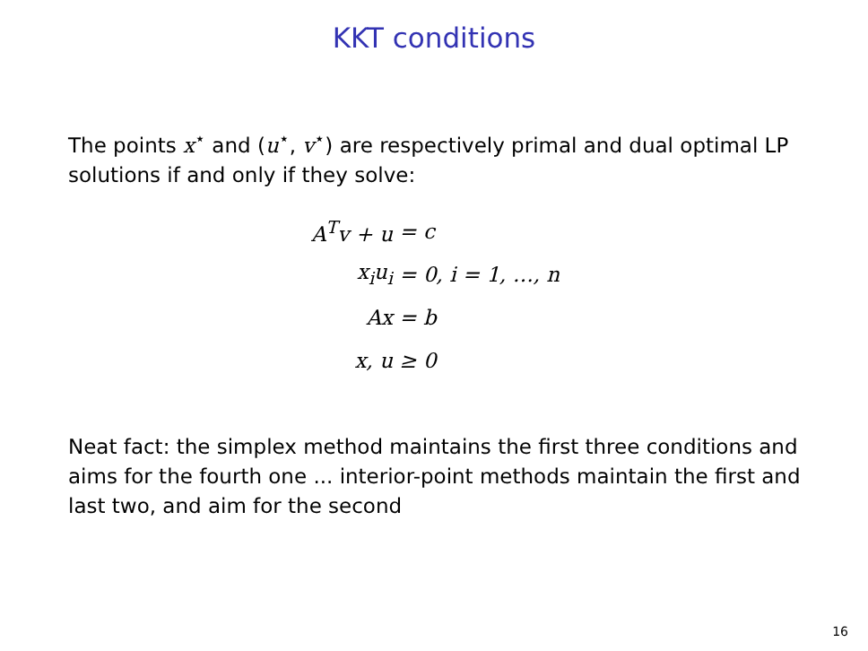KKT conditions
The points x<sup>⋆</sup> and (u<sup>⋆</sup>, v<sup>⋆</sup>) are respectively primal and dual optimal LP solutions if and only if they solve:
A<sup>T</sup>v + u = c
x<sub>i</sub>u<sub>i</sub> = 0, i = 1, …, n
Ax = b
x, u ≥ 0
Neat fact: the simplex method maintains the first three conditions and aims for the fourth one ... interior-point methods maintain the first and last two, and aim for the second
16